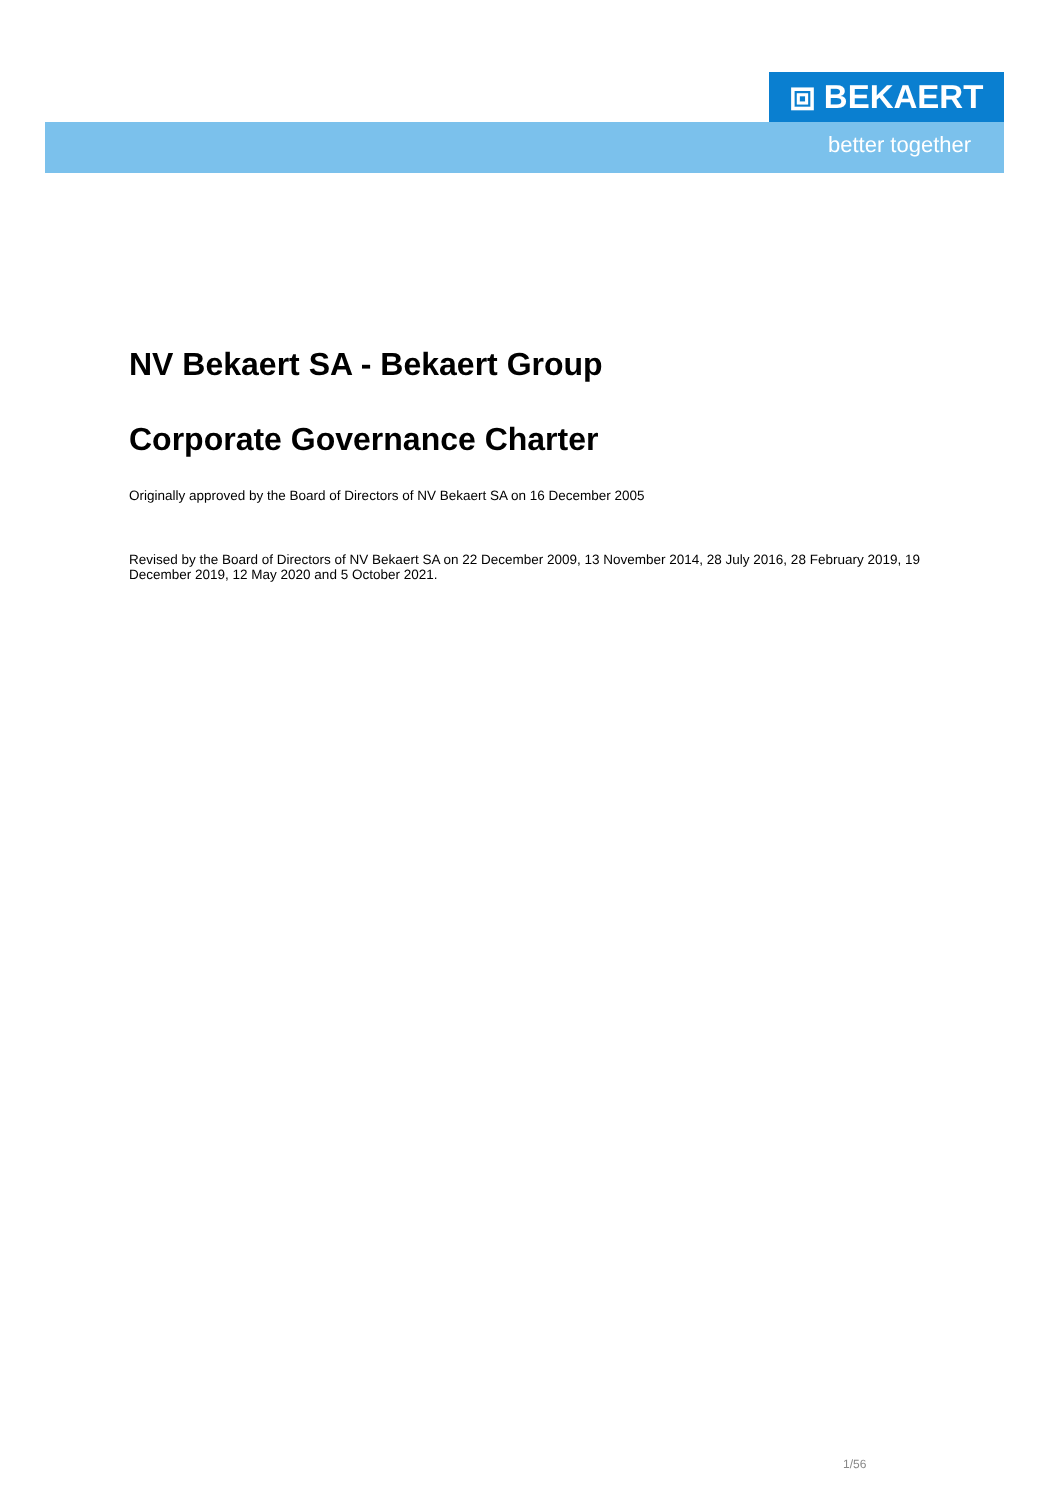⧈ BEKAERT
better together
NV Bekaert SA - Bekaert Group
Corporate Governance Charter
Originally approved by the Board of Directors of NV Bekaert SA on 16 December 2005
Revised by the Board of Directors of NV Bekaert SA on 22 December 2009, 13 November 2014, 28 July 2016, 28 February 2019, 19 December 2019, 12 May 2020 and 5 October 2021.
1/56